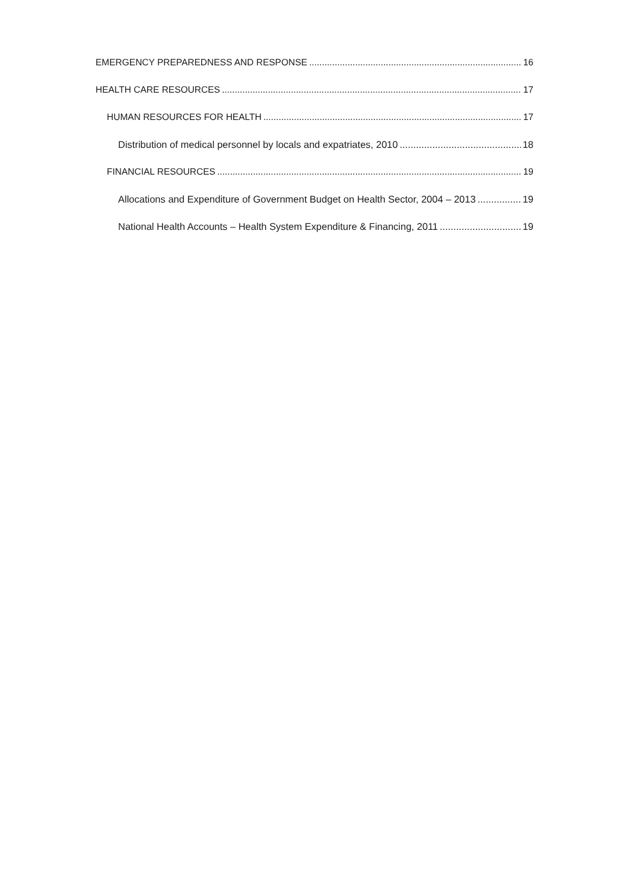EMERGENCY PREPAREDNESS AND RESPONSE 16
HEALTH CARE RESOURCES 17
HUMAN RESOURCES FOR HEALTH 17
Distribution of medical personnel by locals and expatriates, 2010 18
FINANCIAL RESOURCES 19
Allocations and Expenditure of Government Budget on Health Sector, 2004 – 2013 19
National Health Accounts – Health System Expenditure & Financing, 2011 19